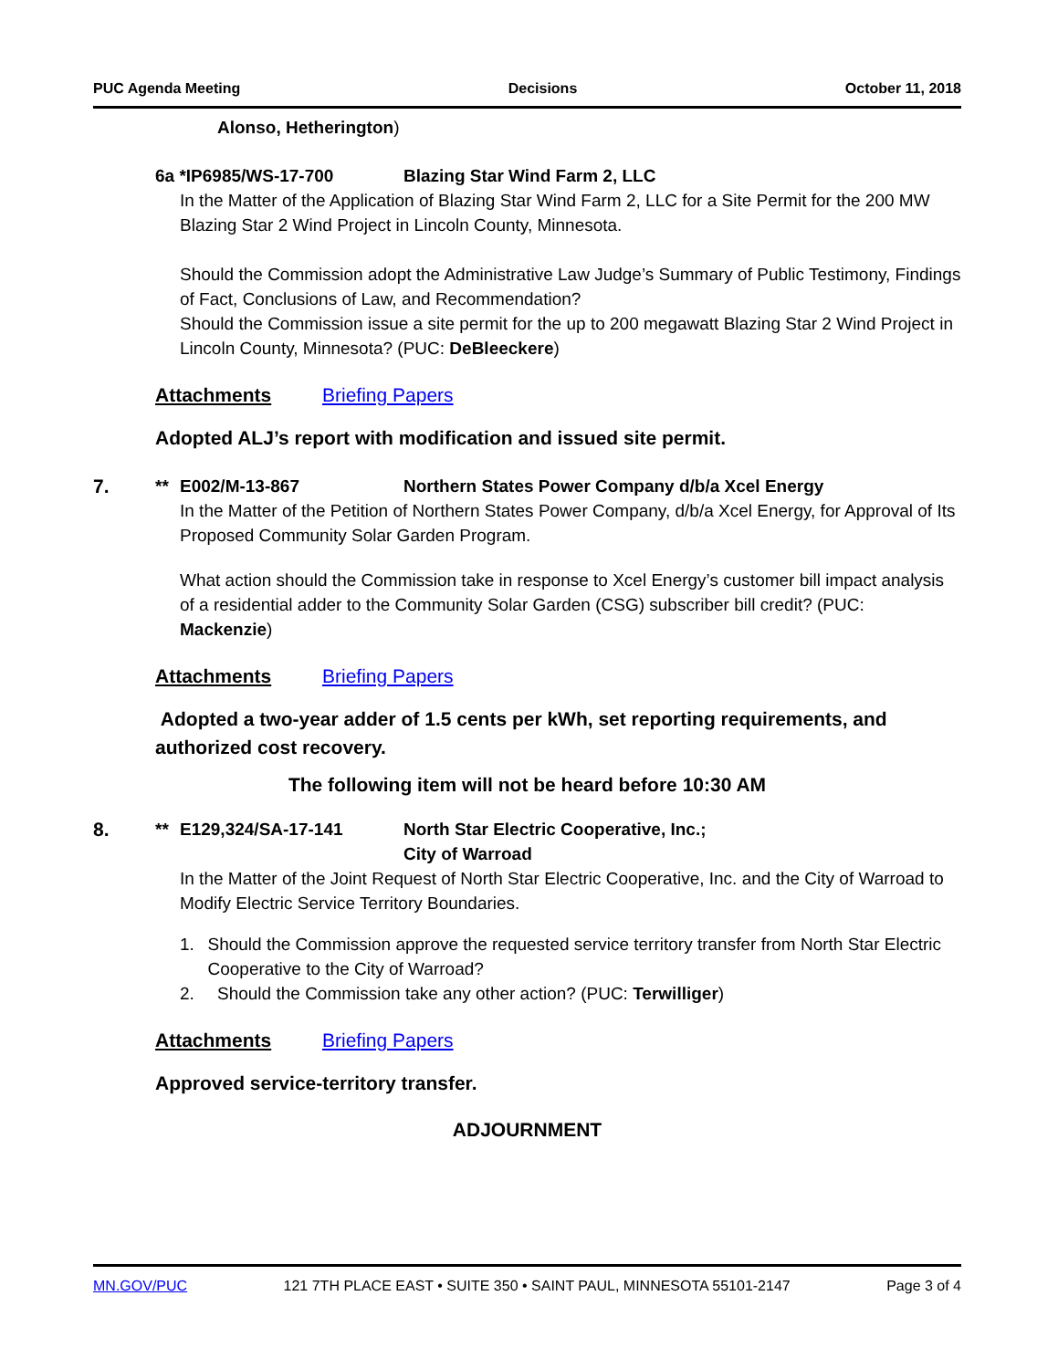PUC Agenda Meeting Decisions October 11, 2018
Alonso, Hetherington)
6a *IP6985/WS-17-700 Blazing Star Wind Farm 2, LLC
In the Matter of the Application of Blazing Star Wind Farm 2, LLC for a Site Permit for the 200 MW Blazing Star 2 Wind Project in Lincoln County, Minnesota.
Should the Commission adopt the Administrative Law Judge’s Summary of Public Testimony, Findings of Fact, Conclusions of Law, and Recommendation?
Should the Commission issue a site permit for the up to 200 megawatt Blazing Star 2 Wind Project in Lincoln County, Minnesota? (PUC: DeBleeckere)
Attachments Briefing Papers
Adopted ALJ’s report with modification and issued site permit.
7. ** E002/M-13-867 Northern States Power Company d/b/a Xcel Energy
In the Matter of the Petition of Northern States Power Company, d/b/a Xcel Energy, for Approval of Its Proposed Community Solar Garden Program.
What action should the Commission take in response to Xcel Energy’s customer bill impact analysis of a residential adder to the Community Solar Garden (CSG) subscriber bill credit? (PUC: Mackenzie)
Attachments Briefing Papers
Adopted a two-year adder of 1.5 cents per kWh, set reporting requirements, and authorized cost recovery.
The following item will not be heard before 10:30 AM
8. ** E129,324/SA-17-141 North Star Electric Cooperative, Inc.;
City of Warroad
In the Matter of the Joint Request of North Star Electric Cooperative, Inc. and the City of Warroad to Modify Electric Service Territory Boundaries.
1. Should the Commission approve the requested service territory transfer from North Star Electric Cooperative to the City of Warroad?
2. Should the Commission take any other action? (PUC: Terwilliger)
Attachments Briefing Papers
Approved service-territory transfer.
ADJOURNMENT
MN.GOV/PUC 121 7TH PLACE EAST • SUITE 350 • SAINT PAUL, MINNESOTA 55101-2147 Page 3 of 4